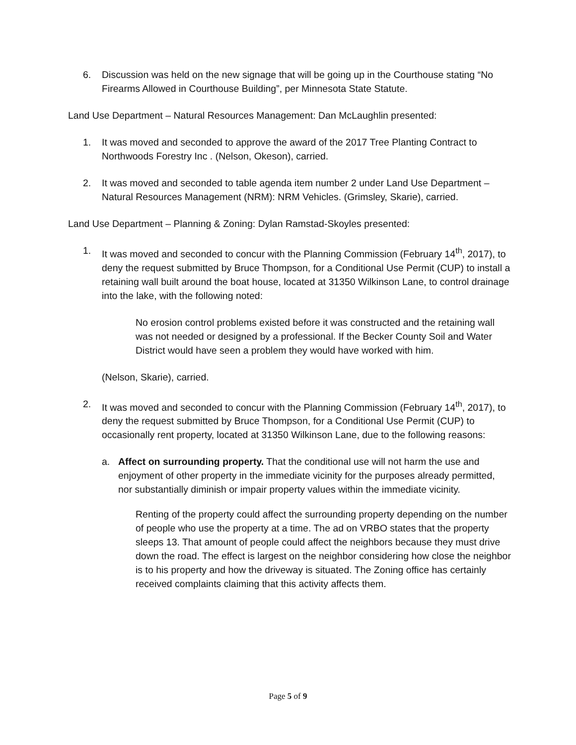6. Discussion was held on the new signage that will be going up in the Courthouse stating “No Firearms Allowed in Courthouse Building”, per Minnesota State Statute.
Land Use Department – Natural Resources Management: Dan McLaughlin presented:
1. It was moved and seconded to approve the award of the 2017 Tree Planting Contract to Northwoods Forestry Inc . (Nelson, Okeson), carried.
2. It was moved and seconded to table agenda item number 2 under Land Use Department – Natural Resources Management (NRM): NRM Vehicles. (Grimsley, Skarie), carried.
Land Use Department – Planning & Zoning: Dylan Ramstad-Skoyles presented:
1. It was moved and seconded to concur with the Planning Commission (February 14<sup>th</sup>, 2017), to deny the request submitted by Bruce Thompson, for a Conditional Use Permit (CUP) to install a retaining wall built around the boat house, located at 31350 Wilkinson Lane, to control drainage into the lake, with the following noted:
No erosion control problems existed before it was constructed and the retaining wall was not needed or designed by a professional. If the Becker County Soil and Water District would have seen a problem they would have worked with him.
(Nelson, Skarie), carried.
2. It was moved and seconded to concur with the Planning Commission (February 14<sup>th</sup>, 2017), to deny the request submitted by Bruce Thompson, for a Conditional Use Permit (CUP) to occasionally rent property, located at 31350 Wilkinson Lane, due to the following reasons:
a. Affect on surrounding property. That the conditional use will not harm the use and enjoyment of other property in the immediate vicinity for the purposes already permitted, nor substantially diminish or impair property values within the immediate vicinity.
Renting of the property could affect the surrounding property depending on the number of people who use the property at a time. The ad on VRBO states that the property sleeps 13. That amount of people could affect the neighbors because they must drive down the road. The effect is largest on the neighbor considering how close the neighbor is to his property and how the driveway is situated. The Zoning office has certainly received complaints claiming that this activity affects them.
Page 5 of 9